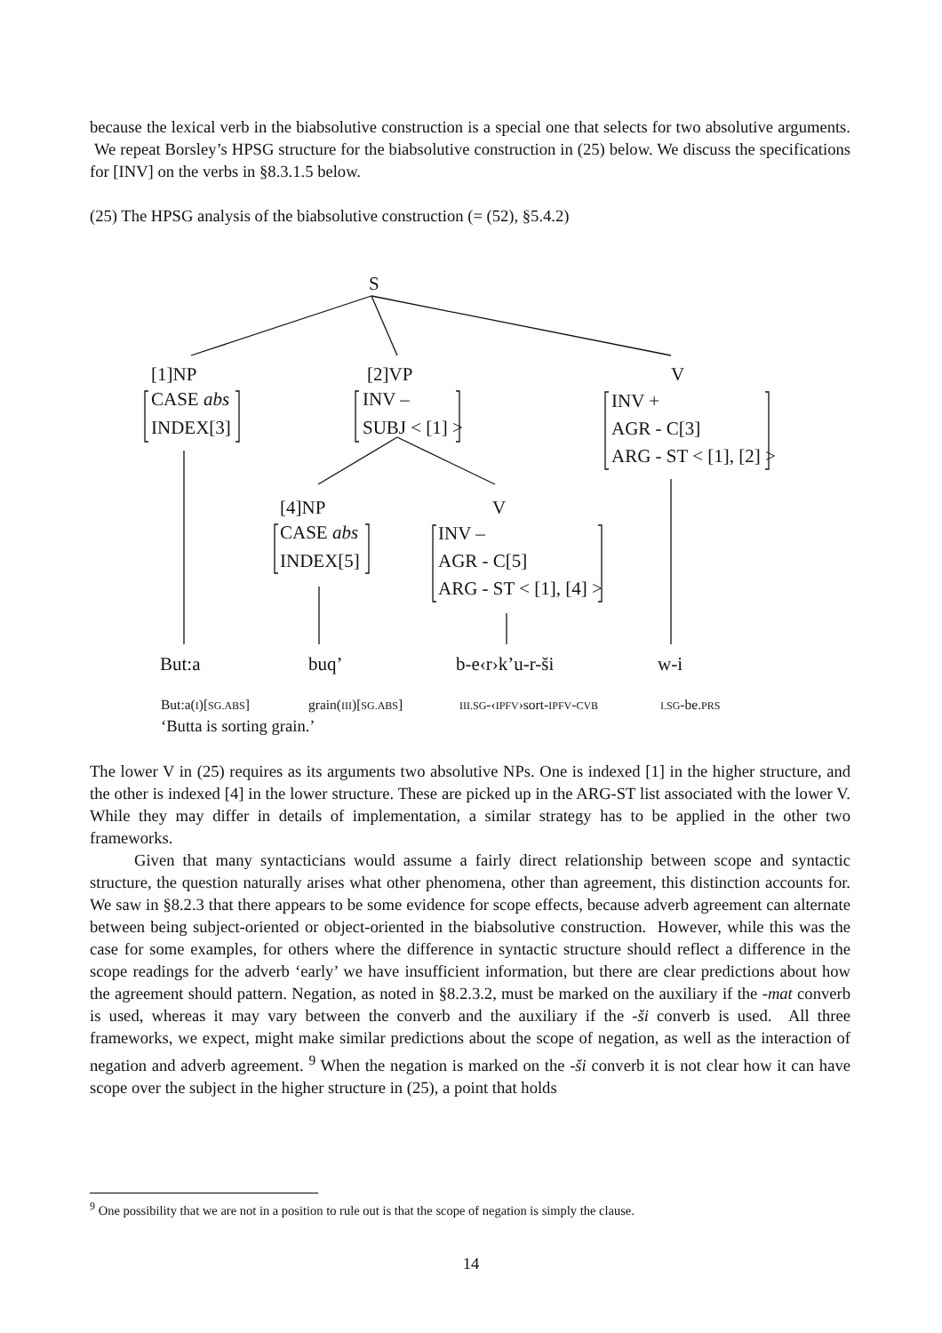because the lexical verb in the biabsolutive construction is a special one that selects for two absolutive arguments. We repeat Borsley’s HPSG structure for the biabsolutive construction in (25) below. We discuss the specifications for [INV] on the verbs in §8.3.1.5 below.
(25) The HPSG analysis of the biabsolutive construction (= (52), §5.4.2)
S
[1]NP
[2]VP
V
CASE abs
INDEX[3]
INV –
SUBJ < [1] >
INV +
AGR - C[3]
ARG - ST < [1], [2] >
[4]NP
V
CASE abs
INDEX[5]
INV –
AGR - C[5]
ARG - ST < [1], [4] >
But:a
buq’
b-e‹r›k’u-r-ši
w-i
| But:a( I )[ SG.ABS ] | grain( III )[ SG.ABS ] | III.SG -‹ IPFV ›sort- IPFV - CVB | I.SG -be. PRS |
‘Butta is sorting grain.’
The lower V in (25) requires as its arguments two absolutive NPs. One is indexed [1] in the higher structure, and the other is indexed [4] in the lower structure. These are picked up in the ARG-ST list associated with the lower V. While they may differ in details of implementation, a similar strategy has to be applied in the other two frameworks.
Given that many syntacticians would assume a fairly direct relationship between scope and syntactic structure, the question naturally arises what other phenomena, other than agreement, this distinction accounts for. We saw in §8.2.3 that there appears to be some evidence for scope effects, because adverb agreement can alternate between being subject-oriented or object-oriented in the biabsolutive construction. However, while this was the case for some examples, for others where the difference in syntactic structure should reflect a difference in the scope readings for the adverb ‘early’ we have insufficient information, but there are clear predictions about how the agreement should pattern. Negation, as noted in §8.2.3.2, must be marked on the auxiliary if the -mat converb is used, whereas it may vary between the converb and the auxiliary if the -ši converb is used. All three frameworks, we expect, might make similar predictions about the scope of negation, as well as the interaction of negation and adverb agreement. <sup>9</sup> When the negation is marked on the -ši converb it is not clear how it can have scope over the subject in the higher structure in (25), a point that holds
<sup>9</sup> One possibility that we are not in a position to rule out is that the scope of negation is simply the clause.
14